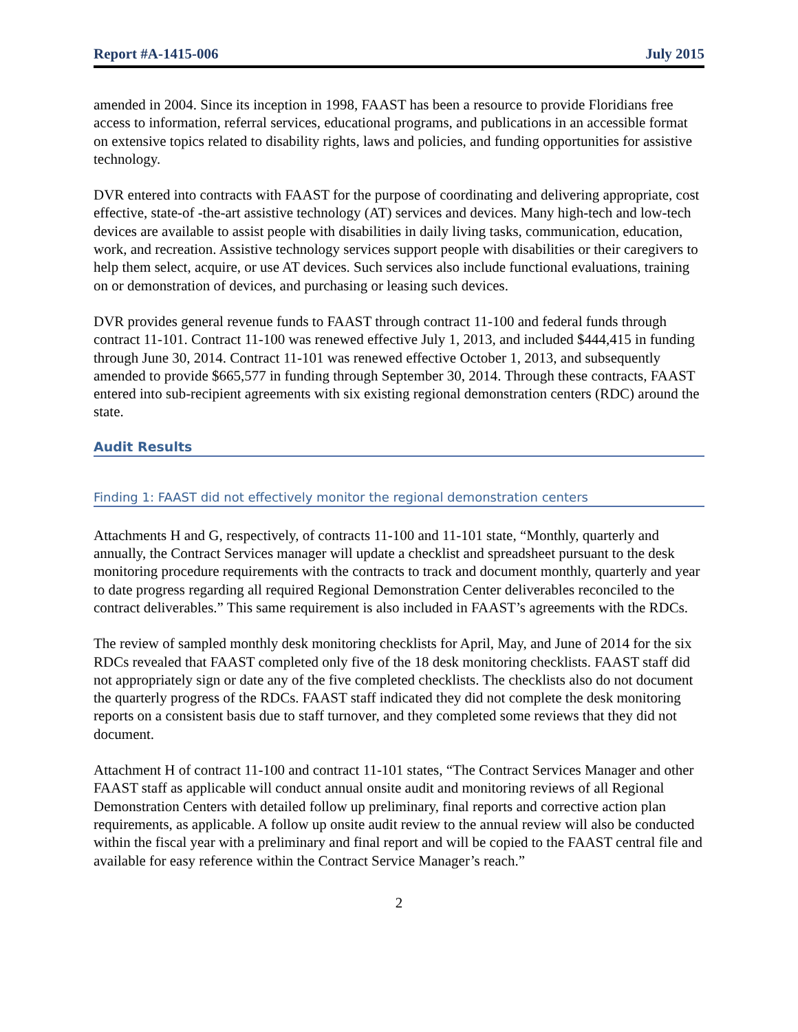Report #A-1415-006 July 2015
amended in 2004. Since its inception in 1998, FAAST has been a resource to provide Floridians free access to information, referral services, educational programs, and publications in an accessible format on extensive topics related to disability rights, laws and policies, and funding opportunities for assistive technology.
DVR entered into contracts with FAAST for the purpose of coordinating and delivering appropriate, cost effective, state-of -the-art assistive technology (AT) services and devices. Many high-tech and low-tech devices are available to assist people with disabilities in daily living tasks, communication, education, work, and recreation. Assistive technology services support people with disabilities or their caregivers to help them select, acquire, or use AT devices. Such services also include functional evaluations, training on or demonstration of devices, and purchasing or leasing such devices.
DVR provides general revenue funds to FAAST through contract 11-100 and federal funds through contract 11-101. Contract 11-100 was renewed effective July 1, 2013, and included $444,415 in funding through June 30, 2014. Contract 11-101 was renewed effective October 1, 2013, and subsequently amended to provide $665,577 in funding through September 30, 2014. Through these contracts, FAAST entered into sub-recipient agreements with six existing regional demonstration centers (RDC) around the state.
Audit Results
Finding 1: FAAST did not effectively monitor the regional demonstration centers
Attachments H and G, respectively, of contracts 11-100 and 11-101 state, “Monthly, quarterly and annually, the Contract Services manager will update a checklist and spreadsheet pursuant to the desk monitoring procedure requirements with the contracts to track and document monthly, quarterly and year to date progress regarding all required Regional Demonstration Center deliverables reconciled to the contract deliverables.” This same requirement is also included in FAAST’s agreements with the RDCs.
The review of sampled monthly desk monitoring checklists for April, May, and June of 2014 for the six RDCs revealed that FAAST completed only five of the 18 desk monitoring checklists. FAAST staff did not appropriately sign or date any of the five completed checklists. The checklists also do not document the quarterly progress of the RDCs. FAAST staff indicated they did not complete the desk monitoring reports on a consistent basis due to staff turnover, and they completed some reviews that they did not document.
Attachment H of contract 11-100 and contract 11-101 states, “The Contract Services Manager and other FAAST staff as applicable will conduct annual onsite audit and monitoring reviews of all Regional Demonstration Centers with detailed follow up preliminary, final reports and corrective action plan requirements, as applicable. A follow up onsite audit review to the annual review will also be conducted within the fiscal year with a preliminary and final report and will be copied to the FAAST central file and available for easy reference within the Contract Service Manager’s reach.”
2